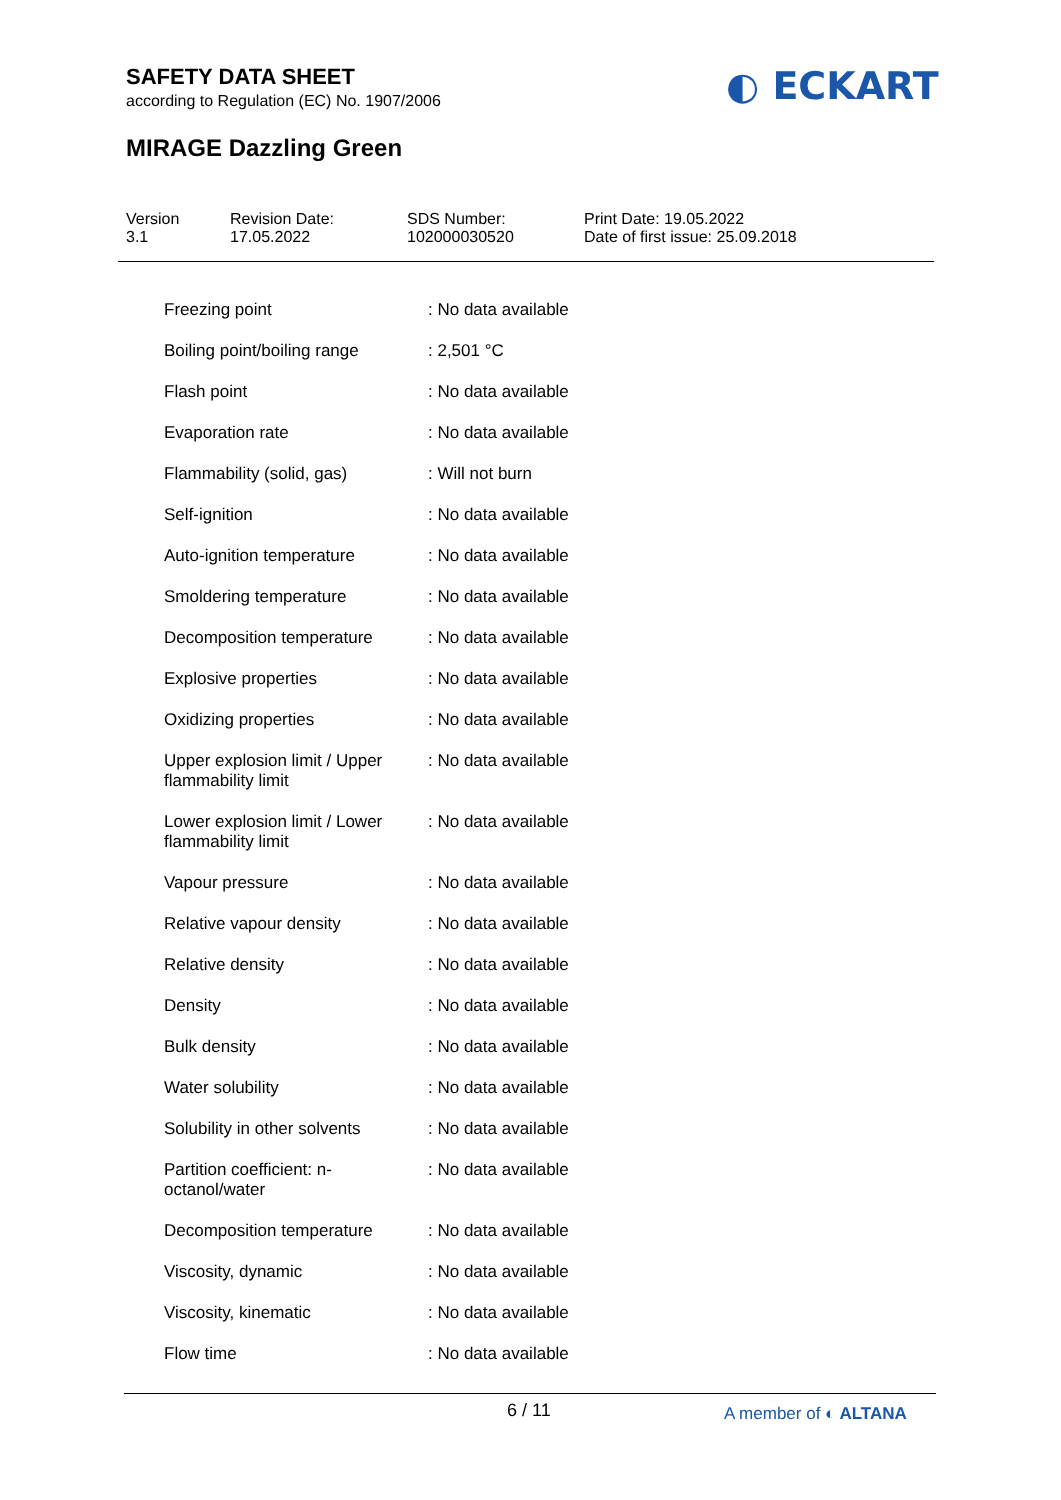SAFETY DATA SHEET
according to Regulation (EC) No. 1907/2006
◐ ECKART
MIRAGE Dazzling Green
Version
3.1
Revision Date:
17.05.2022
SDS Number:
102000030520
Print Date: 19.05.2022
Date of first issue: 25.09.2018
| Freezing point | : No data available |
| Boiling point/boiling range | : 2,501 °C |
| Flash point | : No data available |
| Evaporation rate | : No data available |
| Flammability (solid, gas) | : Will not burn |
| Self-ignition | : No data available |
| Auto-ignition temperature | : No data available |
| Smoldering temperature | : No data available |
| Decomposition temperature | : No data available |
| Explosive properties | : No data available |
| Oxidizing properties | : No data available |
| Upper explosion limit / Upper flammability limit | : No data available |
| Lower explosion limit / Lower flammability limit | : No data available |
| Vapour pressure | : No data available |
| Relative vapour density | : No data available |
| Relative density | : No data available |
| Density | : No data available |
| Bulk density | : No data available |
| Water solubility | : No data available |
| Solubility in other solvents | : No data available |
| Partition coefficient: n-octanol/water | : No data available |
| Decomposition temperature | : No data available |
| Viscosity, dynamic | : No data available |
| Viscosity, kinematic | : No data available |
| Flow time | : No data available |
6 / 11 A member of ◐ ALTANA